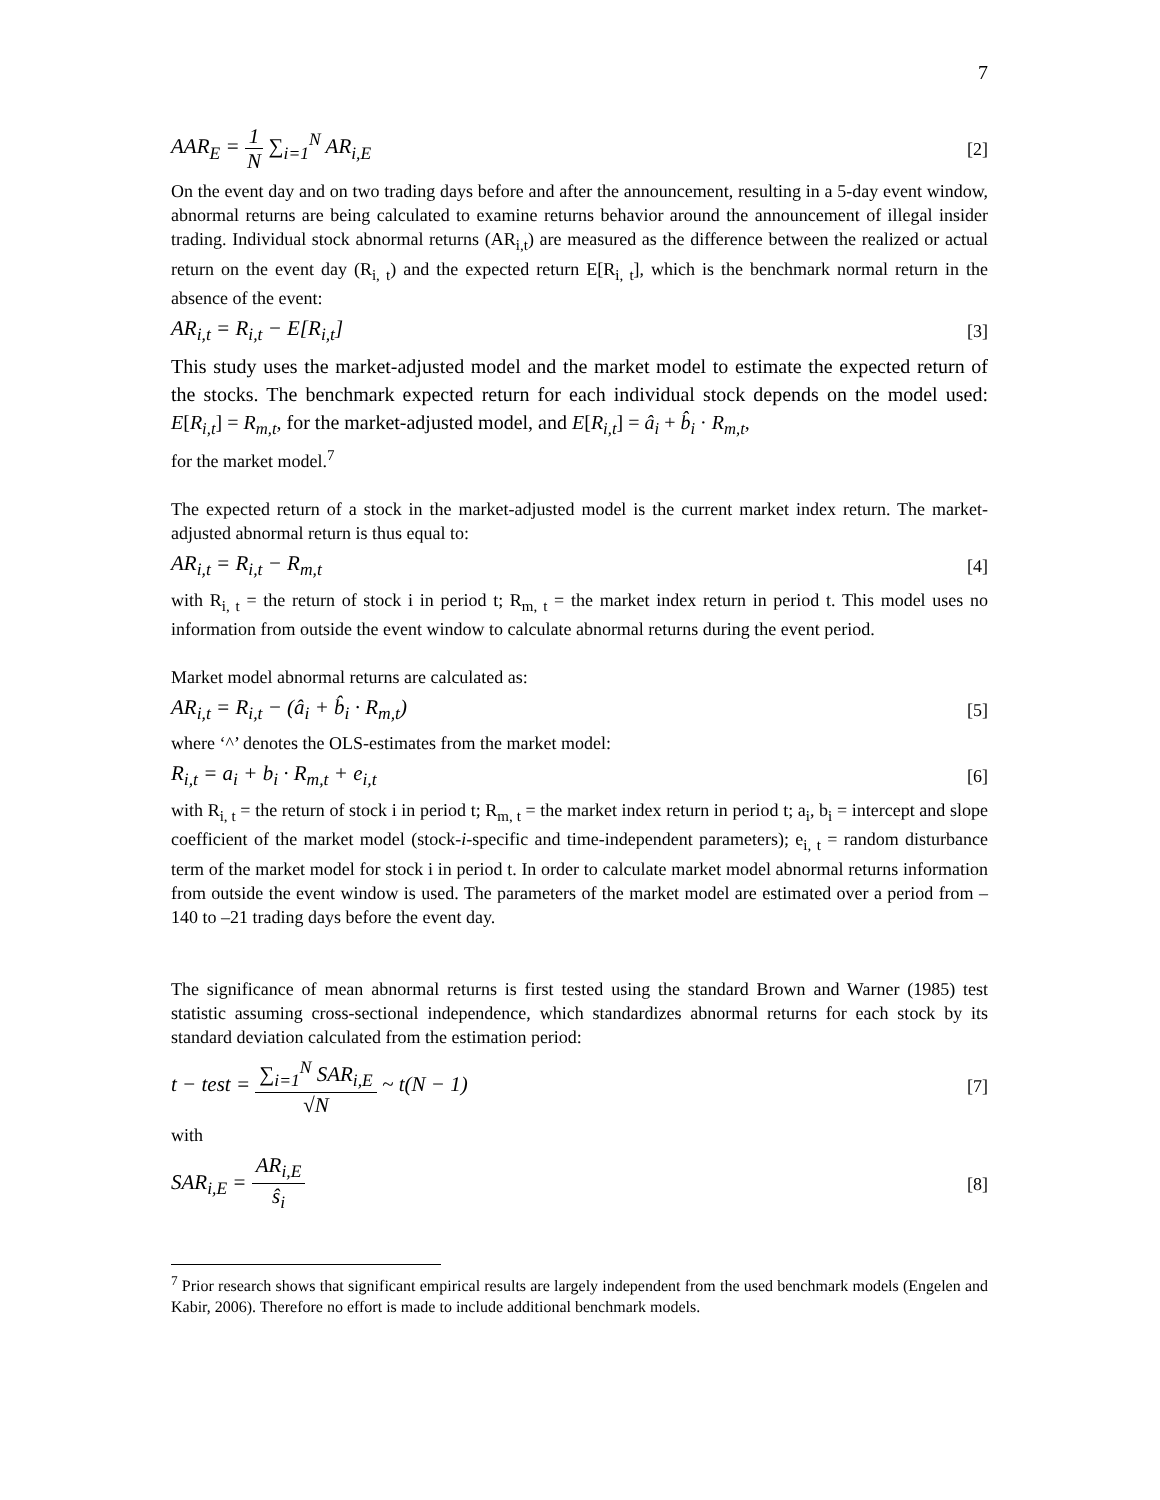7
AAR<sub>E</sub> = 1 N ∑<sub>i=1</sub><sup>N</sup> AR<sub>i,E</sub> [2]
On the event day and on two trading days before and after the announcement, resulting in a 5-day event window, abnormal returns are being calculated to examine returns behavior around the announcement of illegal insider trading. Individual stock abnormal returns (AR<sub>i,t</sub>) are measured as the difference between the realized or actual return on the event day (R<sub>i, t</sub>) and the expected return E[R<sub>i, t</sub>], which is the benchmark normal return in the absence of the event:
AR<sub>i,t</sub> = R<sub>i,t</sub> − E[R<sub>i,t</sub>] [3]
This study uses the market-adjusted model and the market model to estimate the expected return of the stocks. The benchmark expected return for each individual stock depends on the model used: E[R<sub>i,t</sub>] = R<sub>m,t</sub>, for the market-adjusted model, and E[R<sub>i,t</sub>] = â<sub>i</sub> + b̂<sub>i</sub> · R<sub>m,t</sub>,
for the market model.<sup>7</sup>
The expected return of a stock in the market-adjusted model is the current market index return. The market-adjusted abnormal return is thus equal to:
AR<sub>i,t</sub> = R<sub>i,t</sub> − R<sub>m,t</sub> [4]
with R<sub>i, t</sub> = the return of stock i in period t; R<sub>m, t</sub> = the market index return in period t. This model uses no information from outside the event window to calculate abnormal returns during the event period.
Market model abnormal returns are calculated as:
AR<sub>i,t</sub> = R<sub>i,t</sub> − (â<sub>i</sub> + b̂<sub>i</sub> · R<sub>m,t</sub>) [5]
where ‘^’ denotes the OLS-estimates from the market model:
R<sub>i,t</sub> = a<sub>i</sub> + b<sub>i</sub> · R<sub>m,t</sub> + e<sub>i,t</sub> [6]
with R<sub>i, t</sub> = the return of stock i in period t; R<sub>m, t</sub> = the market index return in period t; a<sub>i</sub>, b<sub>i</sub> = intercept and slope coefficient of the market model (stock-i-specific and time-independent parameters); e<sub>i, t</sub> = random disturbance term of the market model for stock i in period t. In order to calculate market model abnormal returns information from outside the event window is used. The parameters of the market model are estimated over a period from –140 to –21 trading days before the event day.
The significance of mean abnormal returns is first tested using the standard Brown and Warner (1985) test statistic assuming cross-sectional independence, which standardizes abnormal returns for each stock by its standard deviation calculated from the estimation period:
t − test = ∑<sub>i=1</sub><sup>N</sup> SAR<sub>i,E</sub> √N ~ t(N − 1) [7]
with
SAR<sub>i,E</sub> = AR<sub>i,E</sub> ŝ<sub>i</sub> [8]
<sup>7</sup> Prior research shows that significant empirical results are largely independent from the used benchmark models (Engelen and Kabir, 2006). Therefore no effort is made to include additional benchmark models.